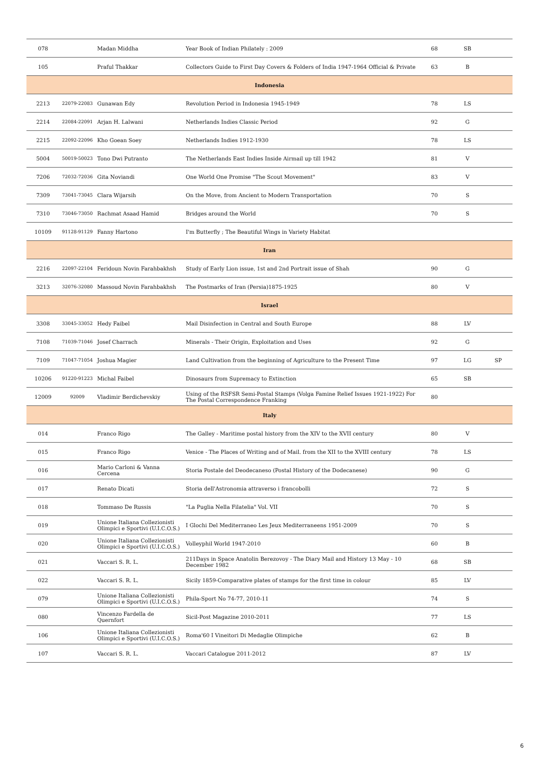| 078 | | Madan Middha | Year Book of Indian Philately : 2009 | 68 | SB | |
| 105 | | Praful Thakkar | Collectors Guide to First Day Covers & Folders of India 1947-1964 Official & Private | 63 | B | |
| Indonesia | | | | | | |
| 2213 | 22079-22083 | Gunawan Edy | Revolution Period in Indonesia 1945-1949 | 78 | LS | |
| 2214 | 22084-22091 | Arjan H. Lalwani | Netherlands Indies Classic Period | 92 | G | |
| 2215 | 22092-22096 | Kho Goean Soey | Netherlands Indies 1912-1930 | 78 | LS | |
| 5004 | 50019-50023 | Tono Dwi Putranto | The Netherlands East Indies Inside Airmail up till 1942 | 81 | V | |
| 7206 | 72032-72036 | Gita Noviandi | One World One Promise "The Scout Movement" | 83 | V | |
| 7309 | 73041-73045 | Clara Wijarsih | On the Move, from Ancient to Modern Transportation | 70 | S | |
| 7310 | 73046-73050 | Rachmat Asaad Hamid | Bridges around the World | 70 | S | |
| 10109 | 91128-91129 | Fanny Hartono | I'm Butterfly ; The Beautiful Wings in Variety Habitat | | | |
| Iran | | | | | | |
| 2216 | 22097-22104 | Feridoun Novin Farahbakhsh | Study of Early Lion issue, 1st and 2nd Portrait issue of Shah | 90 | G | |
| 3213 | 32076-32080 | Massoud Novin Farahbakhsh | The Postmarks of Iran (Persia)1875-1925 | 80 | V | |
| Israel | | | | | | |
| 3308 | 33045-33052 | Hedy Faibel | Mail Disinfection in Central and South Europe | 88 | LV | |
| 7108 | 71039-71046 | Josef Charrach | Minerals - Their Origin, Exploitation and Uses | 92 | G | |
| 7109 | 71047-71054 | Joshua Magier | Land Cultivation from the beginning of Agriculture to the Present Time | 97 | LG | SP |
| 10206 | 91220-91223 | Michal Faibel | Dinosaurs from Supremacy to Extinction | 65 | SB | |
| 12009 | 92009 | Vladimir Berdichevskiy | Using of the RSFSR Semi-Postal Stamps (Volga Famine Relief Issues 1921-1922) For The Postal Correspondence Franking | 80 | | |
| Italy | | | | | | |
| 014 | | Franco Rigo | The Galley - Maritime postal history from the XIV to the XVII century | 80 | V | |
| 015 | | Franco Rigo | Venice - The Places of Writing and of Mail. from the XII to the XVIII century | 78 | LS | |
| 016 | | Mario Carloni & Vanna Cercena | Storia Postale del Deodecaneso (Postal History of the Dodecanese) | 90 | G | |
| 017 | | Renato Dicati | Storia dell'Astronomia attraverso i francobolli | 72 | S | |
| 018 | | Tommaso De Russis | "La Puglia Nella Filatelia" Vol. VII | 70 | S | |
| 019 | | Unione Italiana Collezionisti Olimpici e Sportivi (U.I.C.O.S.) | I Glochi Del Mediterraneo Les Jeux Mediterraneens 1951-2009 | 70 | S | |
| 020 | | Unione Italiana Collezionisti Olimpici e Sportivi (U.I.C.O.S.) | Volleyphil World 1947-2010 | 60 | B | |
| 021 | | Vaccari S. R. L. | 211Days in Space Anatolin Berezovoy - The Diary Mail and History 13 May - 10 December 1982 | 68 | SB | |
| 022 | | Vaccari S. R. L. | Sicily 1859-Comparative plates of stamps for the first time in colour | 85 | LV | |
| 079 | | Unione Italiana Collezionisti Olimpici e Sportivi (U.I.C.O.S.) | Phila-Sport No 74-77, 2010-11 | 74 | S | |
| 080 | | Vincenzo Fardella de Quernfort | Sicil-Post Magazine 2010-2011 | 77 | LS | |
| 106 | | Unione Italiana Collezionisti Olimpici e Sportivi (U.I.C.O.S.) | Roma'60 I Vineitori Di Medaglie Olimpiche | 62 | B | |
| 107 | | Vaccari S. R. L. | Vaccari Catalogue 2011-2012 | 87 | LV | |
6